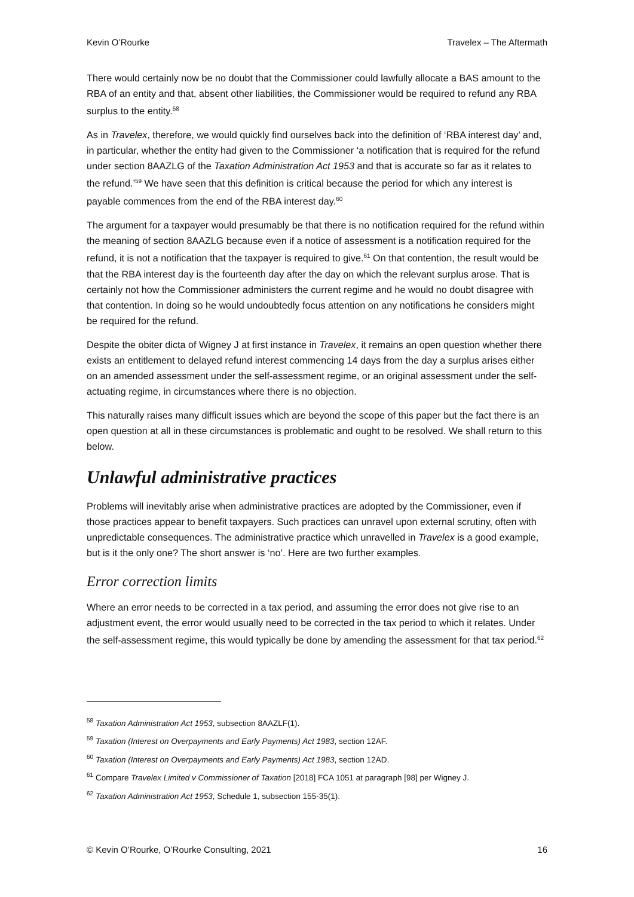Kevin O’Rourke Travelex – The Aftermath
There would certainly now be no doubt that the Commissioner could lawfully allocate a BAS amount to the RBA of an entity and that, absent other liabilities, the Commissioner would be required to refund any RBA surplus to the entity.<sup>58</sup>
As in Travelex, therefore, we would quickly find ourselves back into the definition of ‘RBA interest day’ and, in particular, whether the entity had given to the Commissioner ‘a notification that is required for the refund under section 8AAZLG of the Taxation Administration Act 1953 and that is accurate so far as it relates to the refund.’<sup>59</sup> We have seen that this definition is critical because the period for which any interest is payable commences from the end of the RBA interest day.<sup>60</sup>
The argument for a taxpayer would presumably be that there is no notification required for the refund within the meaning of section 8AAZLG because even if a notice of assessment is a notification required for the refund, it is not a notification that the taxpayer is required to give.<sup>61</sup> On that contention, the result would be that the RBA interest day is the fourteenth day after the day on which the relevant surplus arose. That is certainly not how the Commissioner administers the current regime and he would no doubt disagree with that contention. In doing so he would undoubtedly focus attention on any notifications he considers might be required for the refund.
Despite the obiter dicta of Wigney J at first instance in Travelex, it remains an open question whether there exists an entitlement to delayed refund interest commencing 14 days from the day a surplus arises either on an amended assessment under the self-assessment regime, or an original assessment under the self-actuating regime, in circumstances where there is no objection.
This naturally raises many difficult issues which are beyond the scope of this paper but the fact there is an open question at all in these circumstances is problematic and ought to be resolved. We shall return to this below.
Unlawful administrative practices
Problems will inevitably arise when administrative practices are adopted by the Commissioner, even if those practices appear to benefit taxpayers. Such practices can unravel upon external scrutiny, often with unpredictable consequences. The administrative practice which unravelled in Travelex is a good example, but is it the only one? The short answer is ‘no’. Here are two further examples.
Error correction limits
Where an error needs to be corrected in a tax period, and assuming the error does not give rise to an adjustment event, the error would usually need to be corrected in the tax period to which it relates. Under the self-assessment regime, this would typically be done by amending the assessment for that tax period.<sup>62</sup>
<sup>58</sup> Taxation Administration Act 1953, subsection 8AAZLF(1).
<sup>59</sup> Taxation (Interest on Overpayments and Early Payments) Act 1983, section 12AF.
<sup>60</sup> Taxation (Interest on Overpayments and Early Payments) Act 1983, section 12AD.
<sup>61</sup> Compare Travelex Limited v Commissioner of Taxation [2018] FCA 1051 at paragraph [98] per Wigney J.
<sup>62</sup> Taxation Administration Act 1953, Schedule 1, subsection 155-35(1).
© Kevin O’Rourke, O’Rourke Consulting, 2021 16